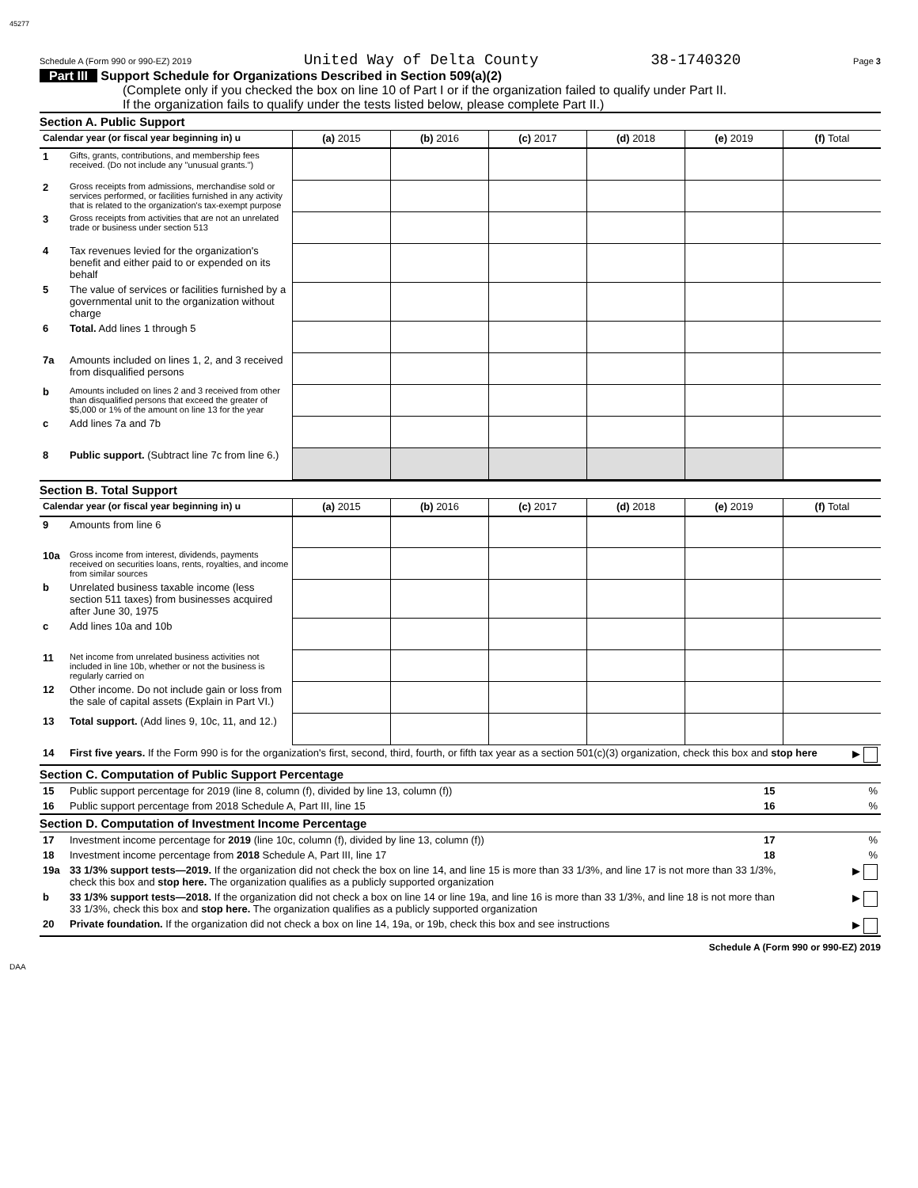45277
Schedule A (Form 990 or 990-EZ) 2019 United Way of Delta County 38-1740320 Page 3
Part III Support Schedule for Organizations Described in Section 509(a)(2)
(Complete only if you checked the box on line 10 of Part I or if the organization failed to qualify under Part II.
If the organization fails to qualify under the tests listed below, please complete Part II.)
Section A. Public Support
| Calendar year (or fiscal year beginning in) u | | (a) 2015 | (b) 2016 | (c) 2017 | (d) 2018 | (e) 2019 | (f) Total |
| --- | --- | --- | --- | --- | --- | --- | --- |
| 1 | Gifts, grants, contributions, and membership fees received. (Do not include any "unusual grants.") | | | | | | |
| 2 | Gross receipts from admissions, merchandise sold or services performed, or facilities furnished in any activity that is related to the organization's tax-exempt purpose | | | | | | |
| 3 | Gross receipts from activities that are not an unrelated trade or business under section 513 | | | | | | |
| 4 | Tax revenues levied for the organization's benefit and either paid to or expended on its behalf | | | | | | |
| 5 | The value of services or facilities furnished by a governmental unit to the organization without charge | | | | | | |
| 6 | Total. Add lines 1 through 5 | | | | | | |
| 7a | Amounts included on lines 1, 2, and 3 received from disqualified persons | | | | | | |
| b | Amounts included on lines 2 and 3 received from other than disqualified persons that exceed the greater of $5,000 or 1% of the amount on line 13 for the year | | | | | | |
| c | Add lines 7a and 7b | | | | | | |
| 8 | Public support. (Subtract line 7c from line 6.) | | | | | | |
Section B. Total Support
| Calendar year (or fiscal year beginning in) u | | (a) 2015 | (b) 2016 | (c) 2017 | (d) 2018 | (e) 2019 | (f) Total |
| --- | --- | --- | --- | --- | --- | --- | --- |
| 9 | Amounts from line 6 | | | | | | |
| 10a | Gross income from interest, dividends, payments received on securities loans, rents, royalties, and income from similar sources | | | | | | |
| b | Unrelated business taxable income (less section 511 taxes) from businesses acquired after June 30, 1975 | | | | | | |
| c | Add lines 10a and 10b | | | | | | |
| 11 | Net income from unrelated business activities not included in line 10b, whether or not the business is regularly carried on | | | | | | |
| 12 | Other income. Do not include gain or loss from the sale of capital assets (Explain in Part VI.) | | | | | | |
| 13 | Total support. (Add lines 9, 10c, 11, and 12.) | | | | | | |
| 14 | First five years. If the Form 990 is for the organization's first, second, third, fourth, or fifth tax year as a section 501(c)(3) organization, check this box and stop here | ▶ |
Section C. Computation of Public Support Percentage
| 15 | Public support percentage for 2019 (line 8, column (f), divided by line 13, column (f)) | 15 | % |
| 16 | Public support percentage from 2018 Schedule A, Part III, line 15 | 16 | % |
Section D. Computation of Investment Income Percentage
| 17 | Investment income percentage for 2019 (line 10c, column (f), divided by line 13, column (f)) | 17 | % |
| 18 | Investment income percentage from 2018 Schedule A, Part III, line 17 | 18 | % |
| 19a | 33 1/3% support tests—2019. If the organization did not check the box on line 14, and line 15 is more than 33 1/3%, and line 17 is not more than 33 1/3%, check this box and stop here. The organization qualifies as a publicly supported organization | | ▶ |
| b | 33 1/3% support tests—2018. If the organization did not check a box on line 14 or line 19a, and line 16 is more than 33 1/3%, and line 18 is not more than 33 1/3%, check this box and stop here. The organization qualifies as a publicly supported organization | | ▶ |
| 20 | Private foundation. If the organization did not check a box on line 14, 19a, or 19b, check this box and see instructions | | ▶ |
Schedule A (Form 990 or 990-EZ) 2019
DAA